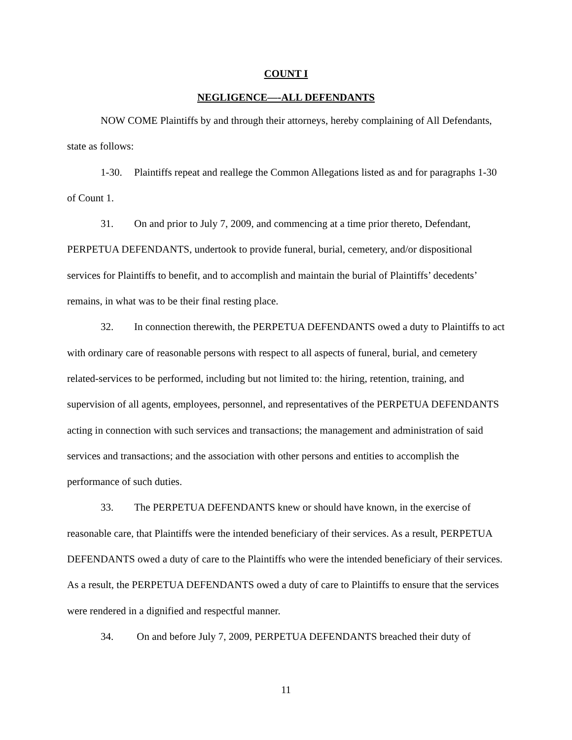COUNT I
NEGLIGENCE—-ALL DEFENDANTS
NOW COME Plaintiffs by and through their attorneys, hereby complaining of All Defendants, state as follows:
1-30. Plaintiffs repeat and reallege the Common Allegations listed as and for paragraphs 1-30 of Count 1.
31. On and prior to July 7, 2009, and commencing at a time prior thereto, Defendant, PERPETUA DEFENDANTS, undertook to provide funeral, burial, cemetery, and/or dispositional services for Plaintiffs to benefit, and to accomplish and maintain the burial of Plaintiffs’ decedents’ remains, in what was to be their final resting place.
32. In connection therewith, the PERPETUA DEFENDANTS owed a duty to Plaintiffs to act with ordinary care of reasonable persons with respect to all aspects of funeral, burial, and cemetery related-services to be performed, including but not limited to: the hiring, retention, training, and supervision of all agents, employees, personnel, and representatives of the PERPETUA DEFENDANTS acting in connection with such services and transactions; the management and administration of said services and transactions; and the association with other persons and entities to accomplish the performance of such duties.
33. The PERPETUA DEFENDANTS knew or should have known, in the exercise of reasonable care, that Plaintiffs were the intended beneficiary of their services. As a result, PERPETUA DEFENDANTS owed a duty of care to the Plaintiffs who were the intended beneficiary of their services. As a result, the PERPETUA DEFENDANTS owed a duty of care to Plaintiffs to ensure that the services were rendered in a dignified and respectful manner.
34. On and before July 7, 2009, PERPETUA DEFENDANTS breached their duty of
11